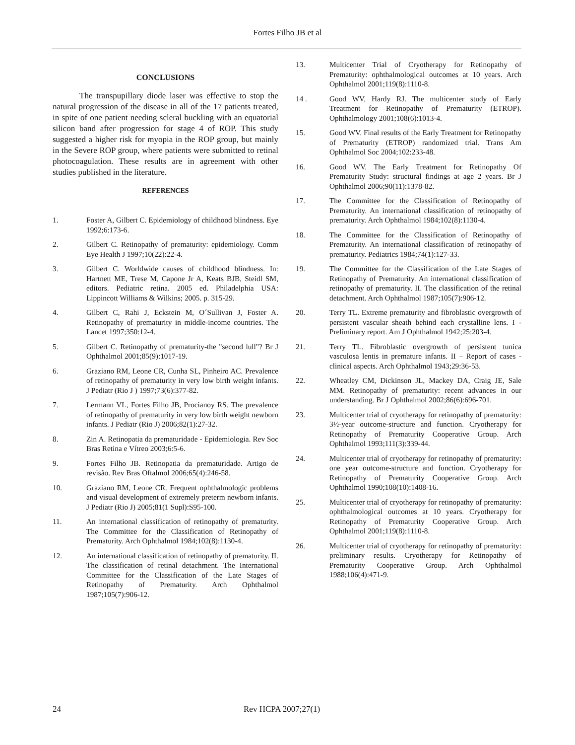Fortes Filho JB et al
CONCLUSIONS
The transpupillary diode laser was effective to stop the natural progression of the disease in all of the 17 patients treated, in spite of one patient needing scleral buckling with an equatorial silicon band after progression for stage 4 of ROP. This study suggested a higher risk for myopia in the ROP group, but mainly in the Severe ROP group, where patients were submitted to retinal photocoagulation. These results are in agreement with other studies published in the literature.
REFERENCES
1. Foster A, Gilbert C. Epidemiology of childhood blindness. Eye 1992;6:173-6.
2. Gilbert C. Retinopathy of prematurity: epidemiology. Comm Eye Health J 1997;10(22):22-4.
3. Gilbert C. Worldwide causes of childhood blindness. In: Hartnett ME, Trese M, Capone Jr A, Keats BJB, Steidl SM, editors. Pediatric retina. 2005 ed. Philadelphia USA: Lippincott Williams & Wilkins; 2005. p. 315-29.
4. Gilbert C, Rahi J, Eckstein M, O´Sullivan J, Foster A. Retinopathy of prematurity in middle-income countries. The Lancet 1997;350:12-4.
5. Gilbert C. Retinopathy of prematurity-the "second lull"? Br J Ophthalmol 2001;85(9):1017-19.
6. Graziano RM, Leone CR, Cunha SL, Pinheiro AC. Prevalence of retinopathy of prematurity in very low birth weight infants. J Pediatr (Rio J ) 1997;73(6):377-82.
7. Lermann VL, Fortes Filho JB, Procianoy RS. The prevalence of retinopathy of prematurity in very low birth weight newborn infants. J Pediatr (Rio J) 2006;82(1):27-32.
8. Zin A. Retinopatia da prematuridade - Epidemiologia. Rev Soc Bras Retina e Vítreo 2003;6:5-6.
9. Fortes Filho JB. Retinopatia da prematuridade. Artigo de revisão. Rev Bras Oftalmol 2006;65(4):246-58.
10. Graziano RM, Leone CR. Frequent ophthalmologic problems and visual development of extremely preterm newborn infants. J Pediatr (Rio J) 2005;81(1 Supl):S95-100.
11. An international classification of retinopathy of prematurity. The Committee for the Classification of Retinopathy of Prematurity. Arch Ophthalmol 1984;102(8):1130-4.
12. An international classification of retinopathy of prematurity. II. The classification of retinal detachment. The International Committee for the Classification of the Late Stages of Retinopathy of Prematurity. Arch Ophthalmol 1987;105(7):906-12.
13. Multicenter Trial of Cryotherapy for Retinopathy of Prematurity: ophthalmological outcomes at 10 years. Arch Ophthalmol 2001;119(8):1110-8.
14 . Good WV, Hardy RJ. The multicenter study of Early Treatment for Retinopathy of Prematurity (ETROP). Ophthalmology 2001;108(6):1013-4.
15. Good WV. Final results of the Early Treatment for Retinopathy of Prematurity (ETROP) randomized trial. Trans Am Ophthalmol Soc 2004;102:233-48.
16. Good WV. The Early Treatment for Retinopathy Of Prematurity Study: structural findings at age 2 years. Br J Ophthalmol 2006;90(11):1378-82.
17. The Committee for the Classification of Retinopathy of Prematurity. An international classification of retinopathy of prematurity. Arch Ophthalmol 1984;102(8):1130-4.
18. The Committee for the Classification of Retinopathy of Prematurity. An international classification of retinopathy of prematurity. Pediatrics 1984;74(1):127-33.
19. The Committee for the Classification of the Late Stages of Retinopathy of Prematurity. An international classification of retinopathy of prematurity. II. The classification of the retinal detachment. Arch Ophthalmol 1987;105(7):906-12.
20. Terry TL. Extreme prematurity and fibroblastic overgrowth of persistent vascular sheath behind each crystalline lens. I - Preliminary report. Am J Ophthalmol 1942;25:203-4.
21. Terry TL. Fibroblastic overgrowth of persistent tunica vasculosa lentis in premature infants. II – Report of cases - clinical aspects. Arch Ophthalmol 1943;29:36-53.
22. Wheatley CM, Dickinson JL, Mackey DA, Craig JE, Sale MM. Retinopathy of prematurity: recent advances in our understanding. Br J Ophthalmol 2002;86(6):696-701.
23. Multicenter trial of cryotherapy for retinopathy of prematurity: 3½-year outcome-structure and function. Cryotherapy for Retinopathy of Prematurity Cooperative Group. Arch Ophthalmol 1993;111(3):339-44.
24. Multicenter trial of cryotherapy for retinopathy of prematurity: one year outcome-structure and function. Cryotherapy for Retinopathy of Prematurity Cooperative Group. Arch Ophthalmol 1990;108(10):1408-16.
25. Multicenter trial of cryotherapy for retinopathy of prematurity: ophthalmological outcomes at 10 years. Cryotherapy for Retinopathy of Prematurity Cooperative Group. Arch Ophthalmol 2001;119(8):1110-8.
26. Multicenter trial of cryotherapy for retinopathy of prematurity: preliminary results. Cryotherapy for Retinopathy of Prematurity Cooperative Group. Arch Ophthalmol 1988;106(4):471-9.
24 Rev HCPA 2007;27(1)